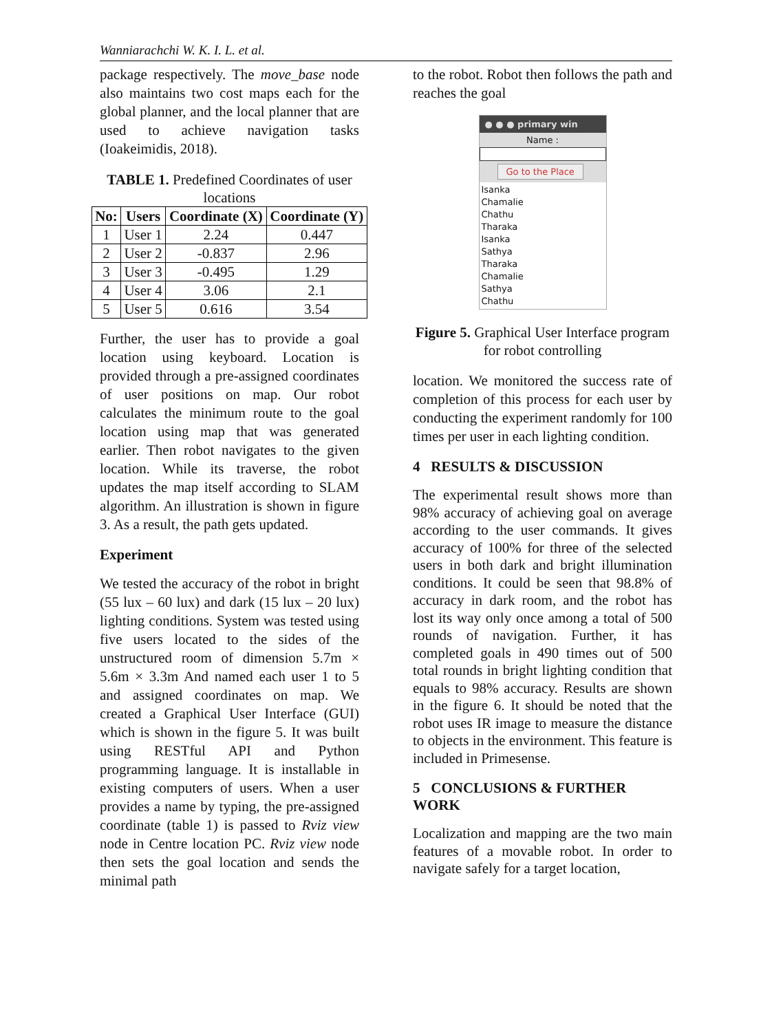Wanniarachchi W. K. I. L. et al.
package respectively. The move_base node also maintains two cost maps each for the global planner, and the local planner that are used to achieve navigation tasks (Ioakeimidis, 2018).
TABLE 1. Predefined Coordinates of user locations
| No: | Users | Coordinate (X) | Coordinate (Y) |
| --- | --- | --- | --- |
| 1 | User 1 | 2.24 | 0.447 |
| 2 | User 2 | -0.837 | 2.96 |
| 3 | User 3 | -0.495 | 1.29 |
| 4 | User 4 | 3.06 | 2.1 |
| 5 | User 5 | 0.616 | 3.54 |
Further, the user has to provide a goal location using keyboard. Location is provided through a pre-assigned coordinates of user positions on map. Our robot calculates the minimum route to the goal location using map that was generated earlier. Then robot navigates to the given location. While its traverse, the robot updates the map itself according to SLAM algorithm. An illustration is shown in figure 3. As a result, the path gets updated.
Experiment
We tested the accuracy of the robot in bright (55 lux – 60 lux) and dark (15 lux – 20 lux) lighting conditions. System was tested using five users located to the sides of the unstructured room of dimension 5.7m × 5.6m × 3.3m And named each user 1 to 5 and assigned coordinates on map. We created a Graphical User Interface (GUI) which is shown in the figure 5. It was built using RESTful API and Python programming language. It is installable in existing computers of users. When a user provides a name by typing, the pre-assigned coordinate (table 1) is passed to Rviz view node in Centre location PC. Rviz view node then sets the goal location and sends the minimal path
to the robot. Robot then follows the path and reaches the goal
● ● ● primary win
Name :
Go to the Place
Isanka
Chamalie
Chathu
Tharaka
Isanka
Sathya
Tharaka
Chamalie
Sathya
Chathu
Figure 5. Graphical User Interface program for robot controlling
location. We monitored the success rate of completion of this process for each user by conducting the experiment randomly for 100 times per user in each lighting condition.
4 RESULTS & DISCUSSION
The experimental result shows more than 98% accuracy of achieving goal on average according to the user commands. It gives accuracy of 100% for three of the selected users in both dark and bright illumination conditions. It could be seen that 98.8% of accuracy in dark room, and the robot has lost its way only once among a total of 500 rounds of navigation. Further, it has completed goals in 490 times out of 500 total rounds in bright lighting condition that equals to 98% accuracy. Results are shown in the figure 6. It should be noted that the robot uses IR image to measure the distance to objects in the environment. This feature is included in Primesense.
5 CONCLUSIONS & FURTHER WORK
Localization and mapping are the two main features of a movable robot. In order to navigate safely for a target location,